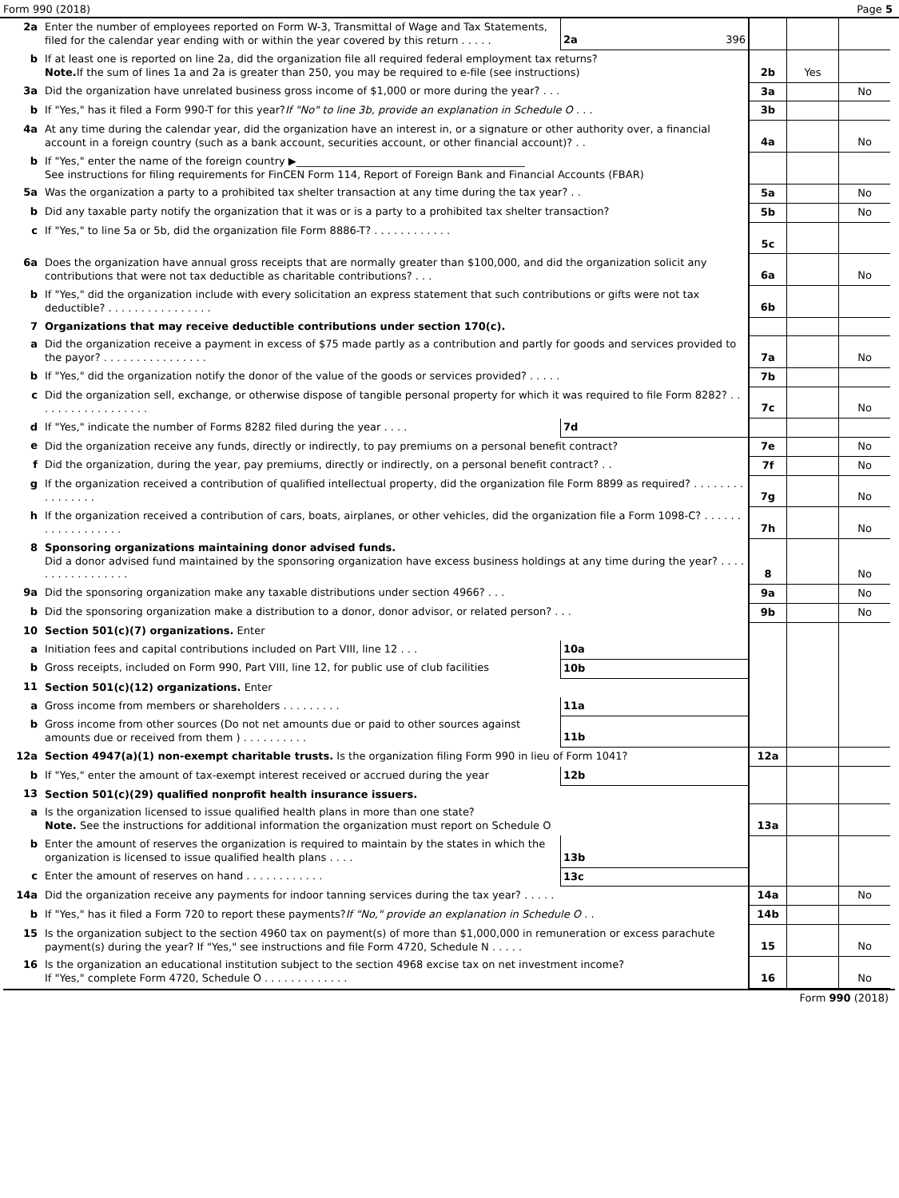Form 990 (2018) Page 5
| 2a | Enter the number of employees reported on Form W-3, Transmittal of Wage and Tax Statements, filed for the calendar year ending with or within the year covered by this return . . . . . | 2a | 396 | | | |
| b | If at least one is reported on line 2a, did the organization file all required federal employment tax returns? Note. If the sum of lines 1a and 2a is greater than 250, you may be required to e-file (see instructions) | | | 2b | Yes | |
| 3a | Did the organization have unrelated business gross income of $1,000 or more during the year? . . . | | | 3a | | No |
| b | If "Yes," has it filed a Form 990-T for this year? If "No" to line 3b, provide an explanation in Schedule O . . . | | | 3b | | |
| 4a | At any time during the calendar year, did the organization have an interest in, or a signature or other authority over, a financial account in a foreign country (such as a bank account, securities account, or other financial account)? . . | | | 4a | | No |
| b | If "Yes," enter the name of the foreign country ▶____________________________________________ See instructions for filing requirements for FinCEN Form 114, Report of Foreign Bank and Financial Accounts (FBAR) | | | | | |
| 5a | Was the organization a party to a prohibited tax shelter transaction at any time during the tax year? . . | | | 5a | | No |
| b | Did any taxable party notify the organization that it was or is a party to a prohibited tax shelter transaction? | | | 5b | | No |
| c | If "Yes," to line 5a or 5b, did the organization file Form 8886-T? . . . . . . . . . . . . | | | 5c | | |
| 6a | Does the organization have annual gross receipts that are normally greater than $100,000, and did the organization solicit any contributions that were not tax deductible as charitable contributions? . . . | | | 6a | | No |
| b | If "Yes," did the organization include with every solicitation an express statement that such contributions or gifts were not tax deductible? . . . . . . . . . . . . . . . . | | | 6b | | |
| 7 | Organizations that may receive deductible contributions under section 170(c). | | | | | |
| a | Did the organization receive a payment in excess of $75 made partly as a contribution and partly for goods and services provided to the payor? . . . . . . . . . . . . . . . . | | | 7a | | No |
| b | If "Yes," did the organization notify the donor of the value of the goods or services provided? . . . . . | | | 7b | | |
| c | Did the organization sell, exchange, or otherwise dispose of tangible personal property for which it was required to file Form 8282? . . . . . . . . . . . . . . . . . . | | | 7c | | No |
| d | If "Yes," indicate the number of Forms 8282 filed during the year . . . . | 7d | | | | |
| e | Did the organization receive any funds, directly or indirectly, to pay premiums on a personal benefit contract? | | | 7e | | No |
| f | Did the organization, during the year, pay premiums, directly or indirectly, on a personal benefit contract? . . | | | 7f | | No |
| g | If the organization received a contribution of qualified intellectual property, did the organization file Form 8899 as required? . . . . . . . . . . . . . . . . | | | 7g | | No |
| h | If the organization received a contribution of cars, boats, airplanes, or other vehicles, did the organization file a Form 1098-C? . . . . . . . . . . . . . . . . . . | | | 7h | | No |
| 8 | Sponsoring organizations maintaining donor advised funds. Did a donor advised fund maintained by the sponsoring organization have excess business holdings at any time during the year? . . . . . . . . . . . . . . . . . | | | 8 | | No |
| 9a | Did the sponsoring organization make any taxable distributions under section 4966? . . . | | | 9a | | No |
| b | Did the sponsoring organization make a distribution to a donor, donor advisor, or related person? . . . | | | 9b | | No |
| 10 | Section 501(c)(7) organizations. Enter | | | | | |
| a | Initiation fees and capital contributions included on Part VIII, line 12 . . . | 10a | | | | |
| b | Gross receipts, included on Form 990, Part VIII, line 12, for public use of club facilities | 10b | | | | |
| 11 | Section 501(c)(12) organizations. Enter | | | | | |
| a | Gross income from members or shareholders . . . . . . . . . | 11a | | | | |
| b | Gross income from other sources (Do not net amounts due or paid to other sources against amounts due or received from them ) . . . . . . . . . . | 11b | | | | |
| 12a | Section 4947(a)(1) non-exempt charitable trusts. Is the organization filing Form 990 in lieu of Form 1041? | | | 12a | | |
| b | If "Yes," enter the amount of tax-exempt interest received or accrued during the year | 12b | | | | |
| 13 | Section 501(c)(29) qualified nonprofit health insurance issuers. | | | | | |
| a | Is the organization licensed to issue qualified health plans in more than one state? Note. See the instructions for additional information the organization must report on Schedule O | | | 13a | | |
| b | Enter the amount of reserves the organization is required to maintain by the states in which the organization is licensed to issue qualified health plans . . . . | 13b | | | | |
| c | Enter the amount of reserves on hand . . . . . . . . . . . . | 13c | | | | |
| 14a | Did the organization receive any payments for indoor tanning services during the tax year? . . . . . | | | 14a | | No |
| b | If "Yes," has it filed a Form 720 to report these payments? If "No," provide an explanation in Schedule O . . | | | 14b | | |
| 15 | Is the organization subject to the section 4960 tax on payment(s) of more than $1,000,000 in remuneration or excess parachute payment(s) during the year? If "Yes," see instructions and file Form 4720, Schedule N . . . . . | | | 15 | | No |
| 16 | Is the organization an educational institution subject to the section 4968 excise tax on net investment income? If "Yes," complete Form 4720, Schedule O . . . . . . . . . . . . . | | | 16 | | No |
Form 990 (2018)